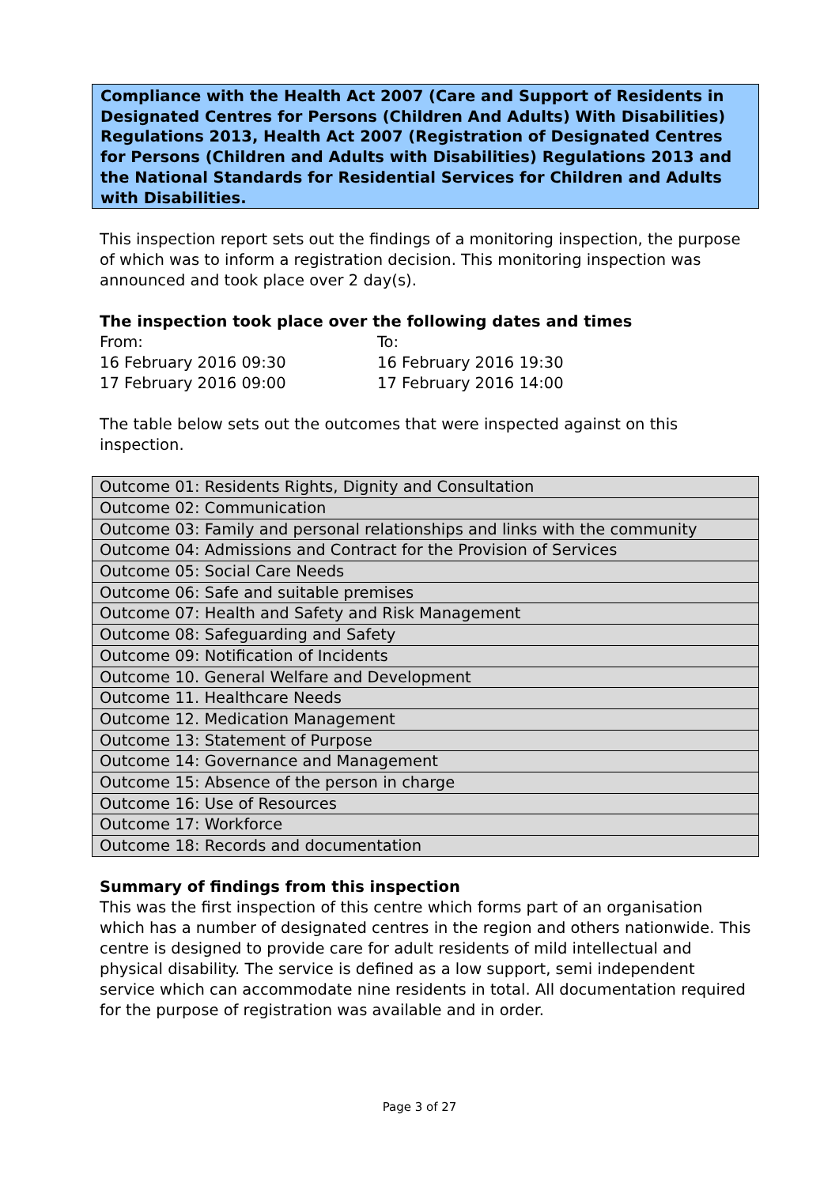Compliance with the Health Act 2007 (Care and Support of Residents in Designated Centres for Persons (Children And Adults) With Disabilities) Regulations 2013, Health Act 2007 (Registration of Designated Centres for Persons (Children and Adults with Disabilities) Regulations 2013 and the National Standards for Residential Services for Children and Adults with Disabilities.
This inspection report sets out the findings of a monitoring inspection, the purpose of which was to inform a registration decision. This monitoring inspection was announced and took place over 2 day(s).
The inspection took place over the following dates and times
From:
To:
16 February 2016 09:30
16 February 2016 19:30
17 February 2016 09:00
17 February 2016 14:00
The table below sets out the outcomes that were inspected against on this inspection.
| Outcome 01: Residents Rights, Dignity and Consultation |
| Outcome 02: Communication |
| Outcome 03: Family and personal relationships and links with the community |
| Outcome 04: Admissions and Contract for the Provision of Services |
| Outcome 05: Social Care Needs |
| Outcome 06: Safe and suitable premises |
| Outcome 07: Health and Safety and Risk Management |
| Outcome 08: Safeguarding and Safety |
| Outcome 09: Notification of Incidents |
| Outcome 10. General Welfare and Development |
| Outcome 11. Healthcare Needs |
| Outcome 12. Medication Management |
| Outcome 13: Statement of Purpose |
| Outcome 14: Governance and Management |
| Outcome 15: Absence of the person in charge |
| Outcome 16: Use of Resources |
| Outcome 17: Workforce |
| Outcome 18: Records and documentation |
Summary of findings from this inspection
This was the first inspection of this centre which forms part of an organisation which has a number of designated centres in the region and others nationwide. This centre is designed to provide care for adult residents of mild intellectual and physical disability. The service is defined as a low support, semi independent service which can accommodate nine residents in total. All documentation required for the purpose of registration was available and in order.
Page 3 of 27